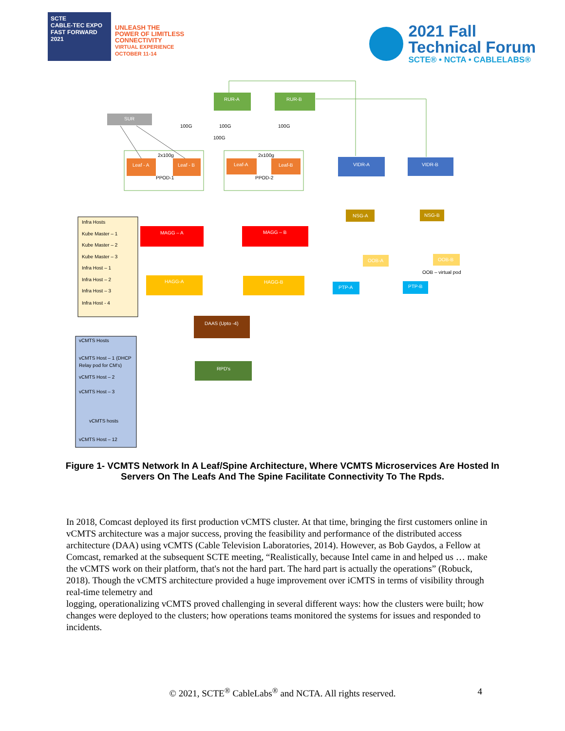SCTE
CABLE-TEC EXPO
FAST FORWARD 2021
UNLEASH THE
POWER OF LIMITLESS
CONNECTIVITY
VIRTUAL EXPERIENCE
OCTOBER 11-14
2021 Fall
Technical Forum
SCTE® • NCTA • CABLELABS®
RUR-A
RUR-B
SUR
100G
100G
100G
100G
2x100g
2x100g
Leaf - A
Leaf - B
Leaf-A
Leaf-B
PPOD-1
PPOD-2
VIDR-A
VIDR-B
NSG-A
NSG-B
MAGG – A
MAGG – B
OOB-A
OOB-B
OOB – virtual pod
HAGG-A
HAGG-B
PTP-A
PTP-B
DAAS (Upto -4)
RPD's
Infra Hosts
Kube Master – 1
Kube Master – 2
Kube Master – 3
Infra Host – 1
Infra Host – 2
Infra Host – 3
Infra Host - 4
vCMTS Hosts
vCMTS Host – 1 (DHCP
Relay pod for CM's)
vCMTS Host – 2
vCMTS Host – 3
vCMTS hosts
vCMTS Host – 12
Figure 1- VCMTS Network In A Leaf/Spine Architecture, Where VCMTS Microservices Are Hosted In Servers On The Leafs And The Spine Facilitate Connectivity To The Rpds.
In 2018, Comcast deployed its first production vCMTS cluster. At that time, bringing the first customers online in vCMTS architecture was a major success, proving the feasibility and performance of the distributed access architecture (DAA) using vCMTS (Cable Television Laboratories, 2014). However, as Bob Gaydos, a Fellow at Comcast, remarked at the subsequent SCTE meeting, “Realistically, because Intel came in and helped us … make the vCMTS work on their platform, that's not the hard part. The hard part is actually the operations” (Robuck, 2018). Though the vCMTS architecture provided a huge improvement over iCMTS in terms of visibility through real-time telemetry and
logging, operationalizing vCMTS proved challenging in several different ways: how the clusters were built; how changes were deployed to the clusters; how operations teams monitored the systems for issues and responded to incidents.
© 2021, SCTE<sup>®</sup> CableLabs<sup>®</sup> and NCTA. All rights reserved. 4